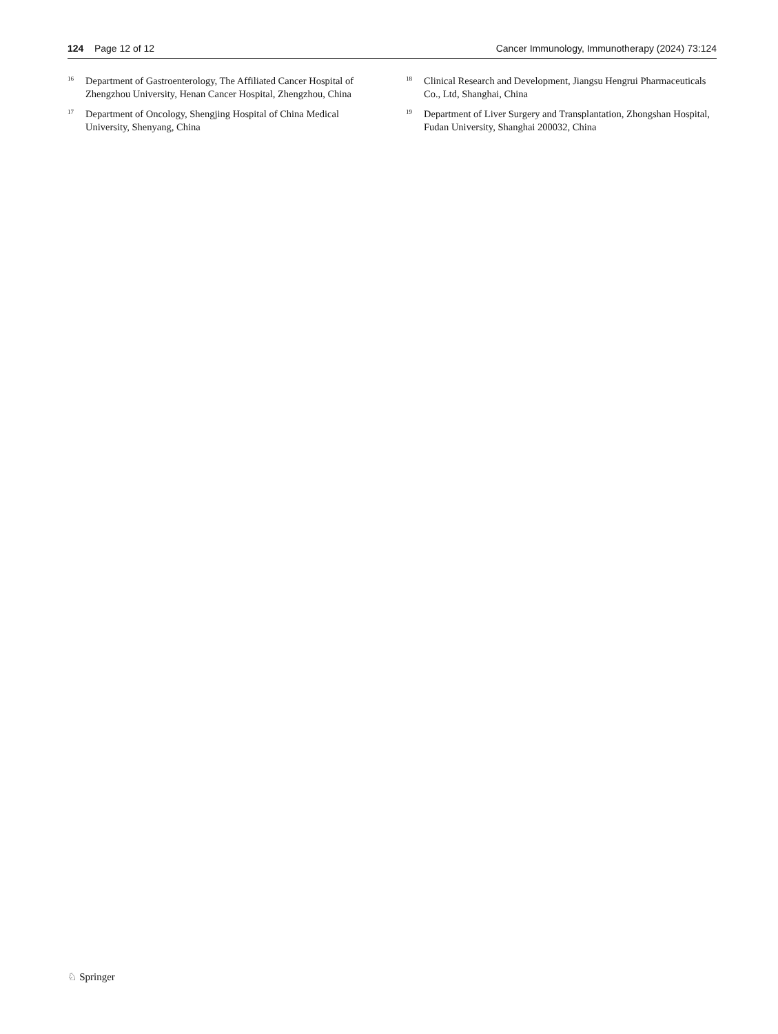124 Page 12 of 12 Cancer Immunology, Immunotherapy (2024) 73:124
<sup>16</sup>
Department of Gastroenterology, The Affiliated Cancer Hospital of Zhengzhou University, Henan Cancer Hospital, Zhengzhou, China
<sup>17</sup>
Department of Oncology, Shengjing Hospital of China Medical University, Shenyang, China
<sup>18</sup>
Clinical Research and Development, Jiangsu Hengrui Pharmaceuticals Co., Ltd, Shanghai, China
<sup>19</sup>
Department of Liver Surgery and Transplantation, Zhongshan Hospital, Fudan University, Shanghai 200032, China
♘ Springer